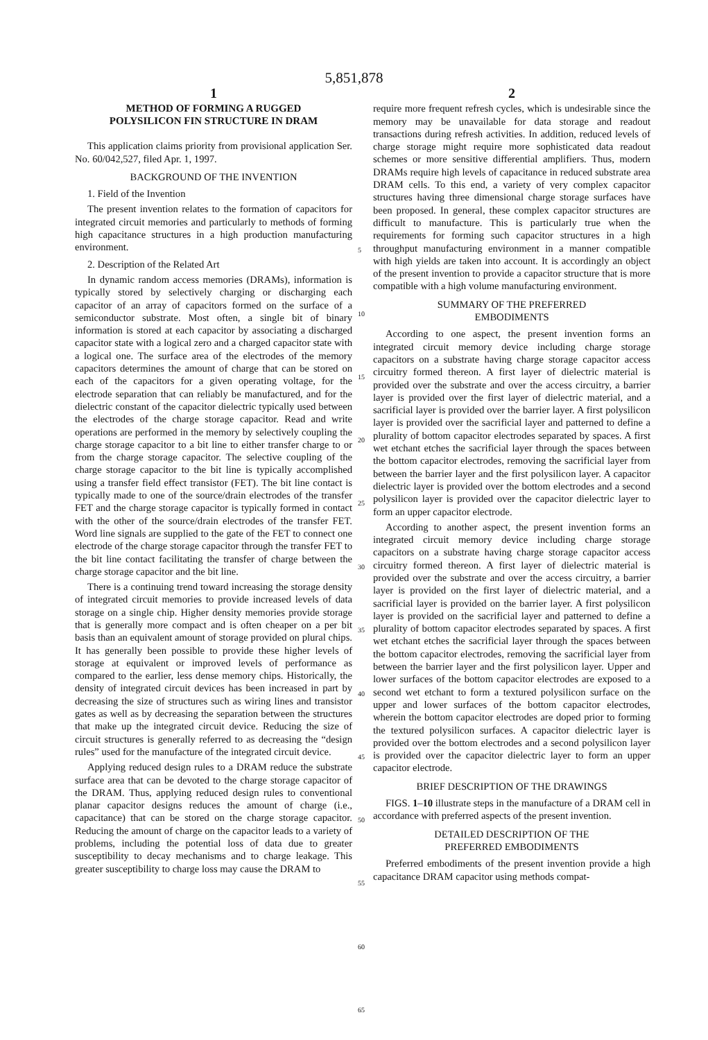5,851,878
1
METHOD OF FORMING A RUGGED
POLYSILICON FIN STRUCTURE IN DRAM
This application claims priority from provisional application Ser. No. 60/042,527, filed Apr. 1, 1997.
BACKGROUND OF THE INVENTION
1. Field of the Invention
The present invention relates to the formation of capacitors for integrated circuit memories and particularly to methods of forming high capacitance structures in a high production manufacturing environment.
2. Description of the Related Art
In dynamic random access memories (DRAMs), information is typically stored by selectively charging or discharging each capacitor of an array of capacitors formed on the surface of a semiconductor substrate. Most often, a single bit of binary information is stored at each capacitor by associating a discharged capacitor state with a logical zero and a charged capacitor state with a logical one. The surface area of the electrodes of the memory capacitors determines the amount of charge that can be stored on each of the capacitors for a given operating voltage, for the electrode separation that can reliably be manufactured, and for the dielectric constant of the capacitor dielectric typically used between the electrodes of the charge storage capacitor. Read and write operations are performed in the memory by selectively coupling the charge storage capacitor to a bit line to either transfer charge to or from the charge storage capacitor. The selective coupling of the charge storage capacitor to the bit line is typically accomplished using a transfer field effect transistor (FET). The bit line contact is typically made to one of the source/drain electrodes of the transfer FET and the charge storage capacitor is typically formed in contact with the other of the source/drain electrodes of the transfer FET. Word line signals are supplied to the gate of the FET to connect one electrode of the charge storage capacitor through the transfer FET to the bit line contact facilitating the transfer of charge between the charge storage capacitor and the bit line.
There is a continuing trend toward increasing the storage density of integrated circuit memories to provide increased levels of data storage on a single chip. Higher density memories provide storage that is generally more compact and is often cheaper on a per bit basis than an equivalent amount of storage provided on plural chips. It has generally been possible to provide these higher levels of storage at equivalent or improved levels of performance as compared to the earlier, less dense memory chips. Historically, the density of integrated circuit devices has been increased in part by decreasing the size of structures such as wiring lines and transistor gates as well as by decreasing the separation between the structures that make up the integrated circuit device. Reducing the size of circuit structures is generally referred to as decreasing the “design rules” used for the manufacture of the integrated circuit device.
Applying reduced design rules to a DRAM reduce the substrate surface area that can be devoted to the charge storage capacitor of the DRAM. Thus, applying reduced design rules to conventional planar capacitor designs reduces the amount of charge (i.e., capacitance) that can be stored on the charge storage capacitor. Reducing the amount of charge on the capacitor leads to a variety of problems, including the potential loss of data due to greater susceptibility to decay mechanisms and to charge leakage. This greater susceptibility to charge loss may cause the DRAM to
5
10
15
20
25
30
35
40
45
50
55
60
65
2
require more frequent refresh cycles, which is undesirable since the memory may be unavailable for data storage and readout transactions during refresh activities. In addition, reduced levels of charge storage might require more sophisticated data readout schemes or more sensitive differential amplifiers. Thus, modern DRAMs require high levels of capacitance in reduced substrate area DRAM cells. To this end, a variety of very complex capacitor structures having three dimensional charge storage surfaces have been proposed. In general, these complex capacitor structures are difficult to manufacture. This is particularly true when the requirements for forming such capacitor structures in a high throughput manufacturing environment in a manner compatible with high yields are taken into account. It is accordingly an object of the present invention to provide a capacitor structure that is more compatible with a high volume manufacturing environment.
SUMMARY OF THE PREFERRED
EMBODIMENTS
According to one aspect, the present invention forms an integrated circuit memory device including charge storage capacitors on a substrate having charge storage capacitor access circuitry formed thereon. A first layer of dielectric material is provided over the substrate and over the access circuitry, a barrier layer is provided over the first layer of dielectric material, and a sacrificial layer is provided over the barrier layer. A first polysilicon layer is provided over the sacrificial layer and patterned to define a plurality of bottom capacitor electrodes separated by spaces. A first wet etchant etches the sacrificial layer through the spaces between the bottom capacitor electrodes, removing the sacrificial layer from between the barrier layer and the first polysilicon layer. A capacitor dielectric layer is provided over the bottom electrodes and a second polysilicon layer is provided over the capacitor dielectric layer to form an upper capacitor electrode.
According to another aspect, the present invention forms an integrated circuit memory device including charge storage capacitors on a substrate having charge storage capacitor access circuitry formed thereon. A first layer of dielectric material is provided over the substrate and over the access circuitry, a barrier layer is provided on the first layer of dielectric material, and a sacrificial layer is provided on the barrier layer. A first polysilicon layer is provided on the sacrificial layer and patterned to define a plurality of bottom capacitor electrodes separated by spaces. A first wet etchant etches the sacrificial layer through the spaces between the bottom capacitor electrodes, removing the sacrificial layer from between the barrier layer and the first polysilicon layer. Upper and lower surfaces of the bottom capacitor electrodes are exposed to a second wet etchant to form a textured polysilicon surface on the upper and lower surfaces of the bottom capacitor electrodes, wherein the bottom capacitor electrodes are doped prior to forming the textured polysilicon surfaces. A capacitor dielectric layer is provided over the bottom electrodes and a second polysilicon layer is provided over the capacitor dielectric layer to form an upper capacitor electrode.
BRIEF DESCRIPTION OF THE DRAWINGS
FIGS. 1–10 illustrate steps in the manufacture of a DRAM cell in accordance with preferred aspects of the present invention.
DETAILED DESCRIPTION OF THE
PREFERRED EMBODIMENTS
Preferred embodiments of the present invention provide a high capacitance DRAM capacitor using methods compat-